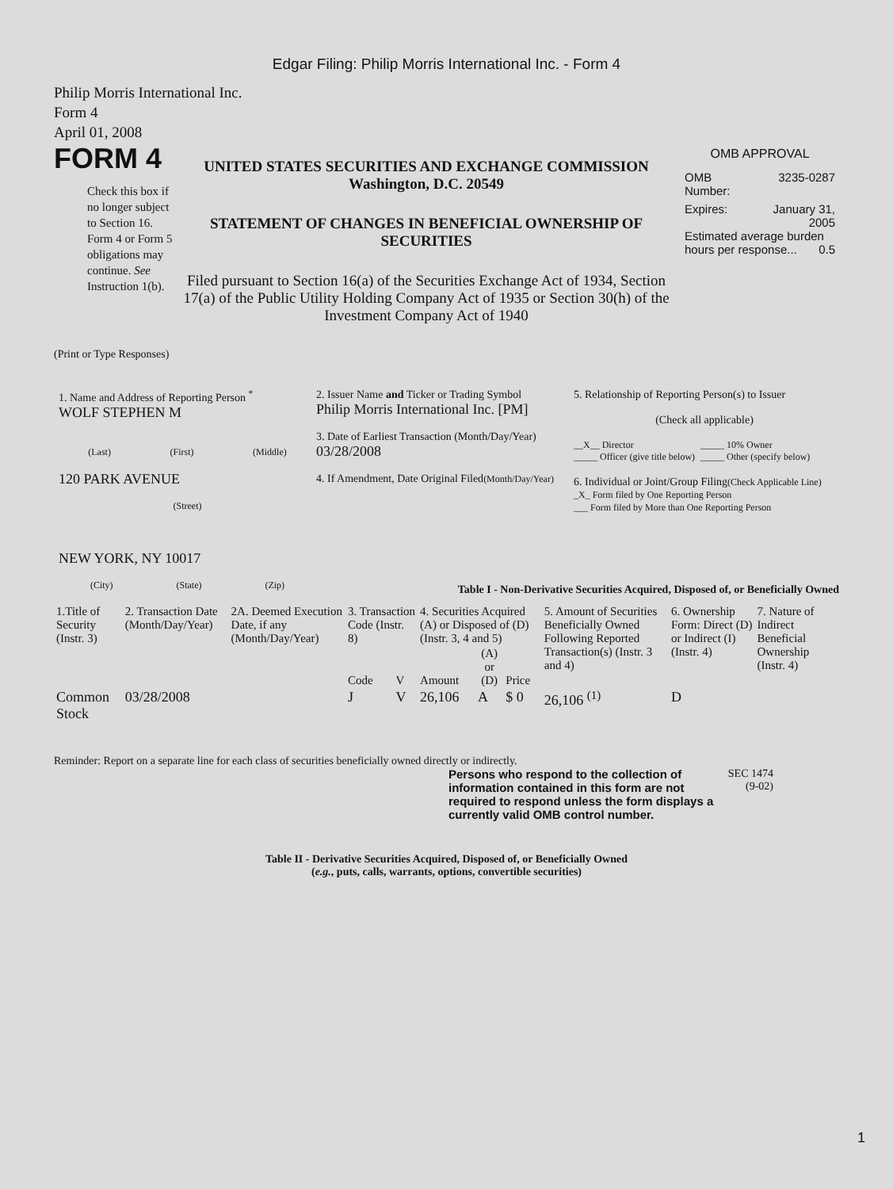Edgar Filing: Philip Morris International Inc. - Form 4
Philip Morris International Inc.
Form 4
April 01, 2008
FORM 4
Check this box if no longer subject to Section 16. Form 4 or Form 5 obligations may continue. See Instruction 1(b).
UNITED STATES SECURITIES AND EXCHANGE COMMISSION
Washington, D.C. 20549
STATEMENT OF CHANGES IN BENEFICIAL OWNERSHIP OF SECURITIES
Filed pursuant to Section 16(a) of the Securities Exchange Act of 1934, Section 17(a) of the Public Utility Holding Company Act of 1935 or Section 30(h) of the Investment Company Act of 1940
OMB APPROVAL
OMB
Number: 3235-0287
Expires: January 31,
2005
Estimated average burden hours per response... 0.5
(Print or Type Responses)
1. Name and Address of Reporting Person <sup>*</sup>
WOLF STEPHEN M
(Last) (First) (Middle)
120 PARK AVENUE
(Street)
NEW YORK, NY 10017
(City) (State) (Zip)
2. Issuer Name and Ticker or Trading Symbol
Philip Morris International Inc. [PM]
3. Date of Earliest Transaction (Month/Day/Year)
03/28/2008
4. If Amendment, Date Original Filed(Month/Day/Year)
5. Relationship of Reporting Person(s) to Issuer
(Check all applicable)
__X__ Director
_____ Officer (give title below)
_____ 10% Owner
_____ Other (specify below)
6. Individual or Joint/Group Filing(Check Applicable Line)
_X_ Form filed by One Reporting Person
___ Form filed by More than One Reporting Person
Table I - Non-Derivative Securities Acquired, Disposed of, or Beneficially Owned
| 1.Title of Security (Instr. 3) | 2. Transaction Date (Month/Day/Year) | 2A. Deemed Execution Date, if any (Month/Day/Year) | 3. Transaction Code (Instr. 8) | | 4. Securities Acquired (A) or Disposed of (D) (Instr. 3, 4 and 5) | | | 5. Amount of Securities Beneficially Owned Following Reported Transaction(s) (Instr. 3 and 4) | 6. Ownership Form: Direct (D) or Indirect (I) (Instr. 4) | 7. Nature of Indirect Beneficial Ownership (Instr. 4) |
| --- | --- | --- | --- | --- | --- | --- | --- | --- | --- | --- |
| | | | Code | V | Amount | (A) or (D) | Price | | | |
| Common Stock | 03/28/2008 | | J | V | 26,106 | A | $ 0 | 26,106 <sup>(1)</sup> | D | |
Reminder: Report on a separate line for each class of securities beneficially owned directly or indirectly.
Persons who respond to the collection of information contained in this form are not required to respond unless the form displays a currently valid OMB control number.
SEC 1474
(9-02)
Table II - Derivative Securities Acquired, Disposed of, or Beneficially Owned
(e.g., puts, calls, warrants, options, convertible securities)
1